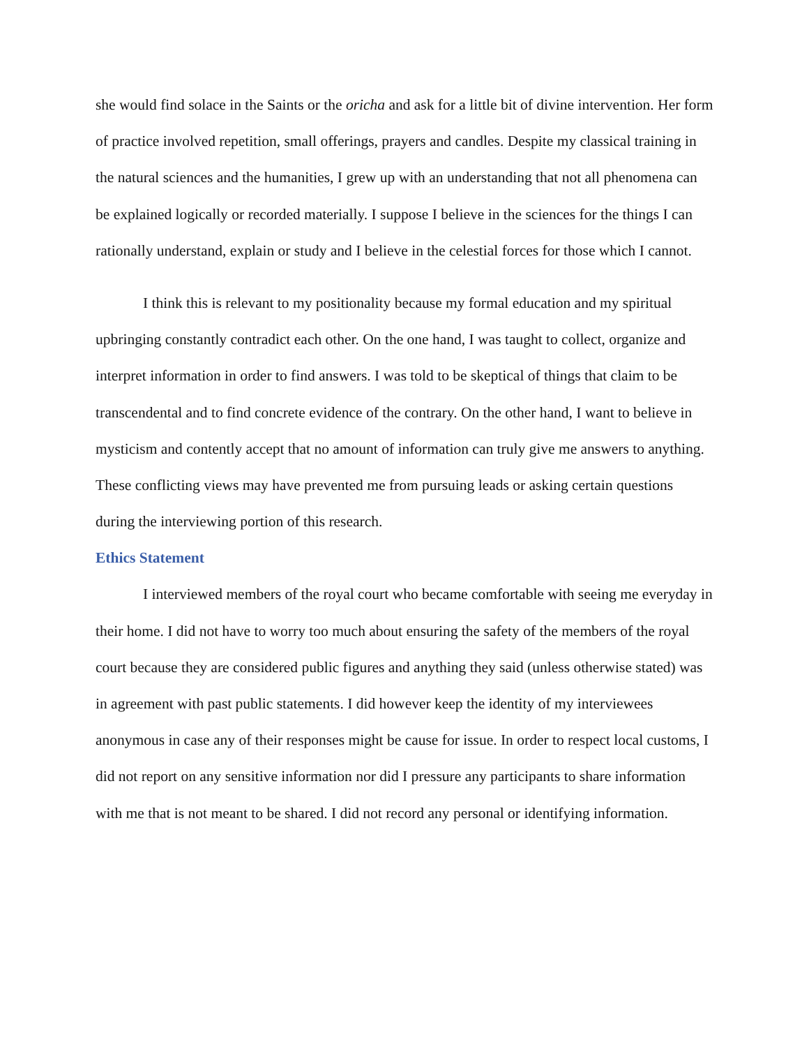she would find solace in the Saints or the oricha and ask for a little bit of divine intervention. Her form of practice involved repetition, small offerings, prayers and candles. Despite my classical training in the natural sciences and the humanities, I grew up with an understanding that not all phenomena can be explained logically or recorded materially. I suppose I believe in the sciences for the things I can rationally understand, explain or study and I believe in the celestial forces for those which I cannot.
I think this is relevant to my positionality because my formal education and my spiritual upbringing constantly contradict each other. On the one hand, I was taught to collect, organize and interpret information in order to find answers. I was told to be skeptical of things that claim to be transcendental and to find concrete evidence of the contrary. On the other hand, I want to believe in mysticism and contently accept that no amount of information can truly give me answers to anything. These conflicting views may have prevented me from pursuing leads or asking certain questions during the interviewing portion of this research.
Ethics Statement
I interviewed members of the royal court who became comfortable with seeing me everyday in their home. I did not have to worry too much about ensuring the safety of the members of the royal court because they are considered public figures and anything they said (unless otherwise stated) was in agreement with past public statements. I did however keep the identity of my interviewees anonymous in case any of their responses might be cause for issue. In order to respect local customs, I did not report on any sensitive information nor did I pressure any participants to share information with me that is not meant to be shared. I did not record any personal or identifying information.